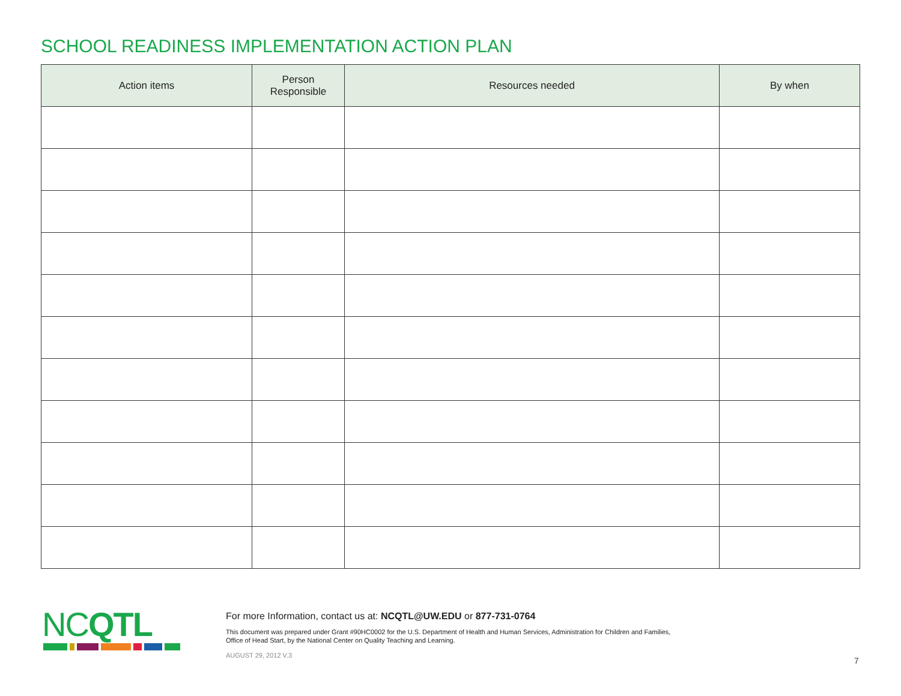SCHOOL READINESS IMPLEMENTATION ACTION PLAN
| Action items | Person Responsible | Resources needed | By when |
| --- | --- | --- | --- |
NCQTL
For more Information, contact us at: NCQTL@UW.EDU or 877-731-0764
This document was prepared under Grant #90HC0002 for the U.S. Department of Health and Human Services, Administration for Children and Families,
Office of Head Start, by the National Center on Quality Teaching and Learning.
AUGUST 29, 2012 V.3
7